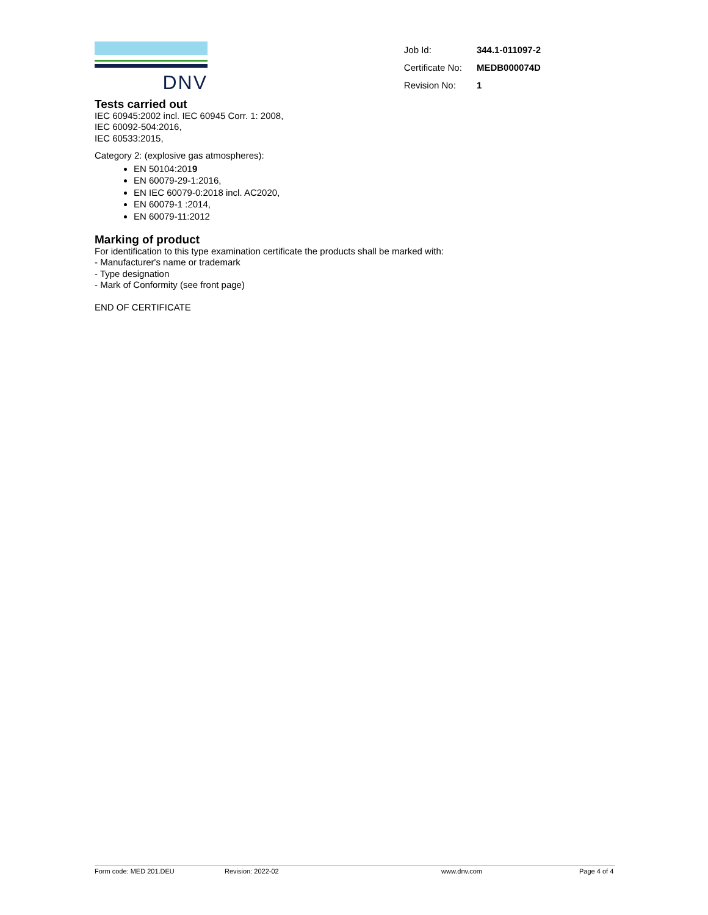DNV
| Job Id: | 344.1-011097-2 |
| Certificate No: | MEDB000074D |
| Revision No: | 1 |
Tests carried out
IEC 60945:2002 incl. IEC 60945 Corr. 1: 2008,
IEC 60092-504:2016,
IEC 60533:2015,
Category 2: (explosive gas atmospheres):
EN 50104:2019
EN 60079-29-1:2016,
EN IEC 60079-0:2018 incl. AC2020,
EN 60079-1 :2014,
EN 60079-11:2012
Marking of product
For identification to this type examination certificate the products shall be marked with:
- Manufacturer's name or trademark
- Type designation
- Mark of Conformity (see front page)
END OF CERTIFICATE
Form code: MED 201.DEU Revision: 2022-02 www.dnv.com Page 4 of 4